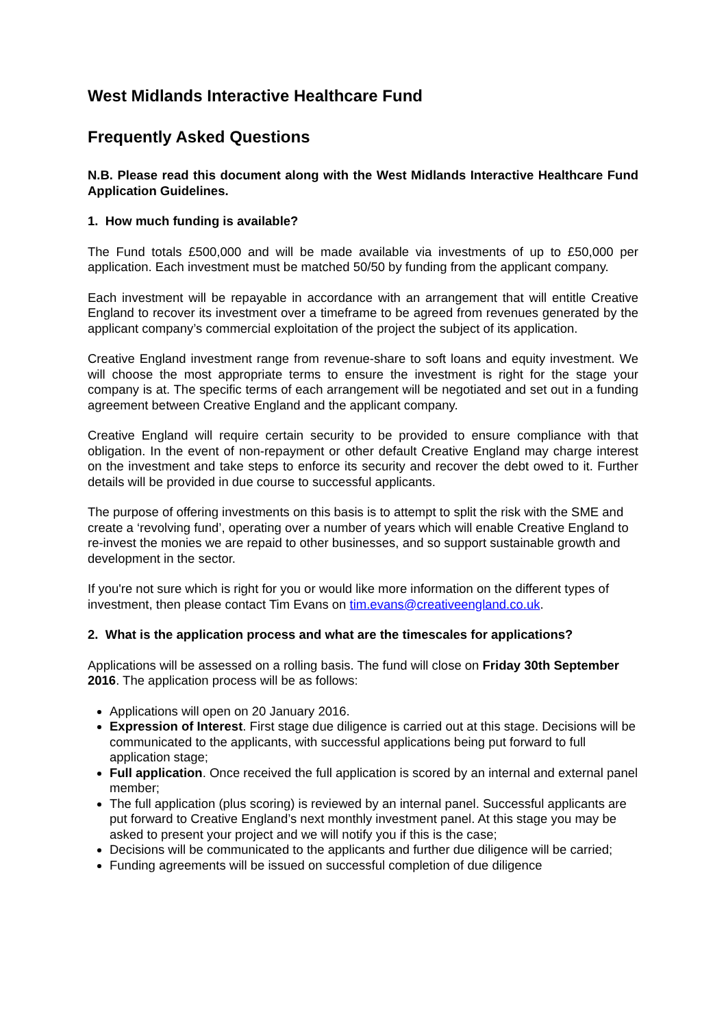West Midlands Interactive Healthcare Fund
Frequently Asked Questions
N.B. Please read this document along with the West Midlands Interactive Healthcare Fund Application Guidelines.
1. How much funding is available?
The Fund totals £500,000 and will be made available via investments of up to £50,000 per application. Each investment must be matched 50/50 by funding from the applicant company.
Each investment will be repayable in accordance with an arrangement that will entitle Creative England to recover its investment over a timeframe to be agreed from revenues generated by the applicant company’s commercial exploitation of the project the subject of its application.
Creative England investment range from revenue-share to soft loans and equity investment. We will choose the most appropriate terms to ensure the investment is right for the stage your company is at. The specific terms of each arrangement will be negotiated and set out in a funding agreement between Creative England and the applicant company.
Creative England will require certain security to be provided to ensure compliance with that obligation. In the event of non-repayment or other default Creative England may charge interest on the investment and take steps to enforce its security and recover the debt owed to it. Further details will be provided in due course to successful applicants.
The purpose of offering investments on this basis is to attempt to split the risk with the SME and create a ‘revolving fund’, operating over a number of years which will enable Creative England to re-invest the monies we are repaid to other businesses, and so support sustainable growth and development in the sector.
If you're not sure which is right for you or would like more information on the different types of investment, then please contact Tim Evans on tim.evans@creativeengland.co.uk.
2. What is the application process and what are the timescales for applications?
Applications will be assessed on a rolling basis. The fund will close on Friday 30th September 2016. The application process will be as follows:
Applications will open on 20 January 2016.
Expression of Interest. First stage due diligence is carried out at this stage. Decisions will be communicated to the applicants, with successful applications being put forward to full application stage;
Full application. Once received the full application is scored by an internal and external panel member;
The full application (plus scoring) is reviewed by an internal panel. Successful applicants are put forward to Creative England’s next monthly investment panel. At this stage you may be asked to present your project and we will notify you if this is the case;
Decisions will be communicated to the applicants and further due diligence will be carried;
Funding agreements will be issued on successful completion of due diligence